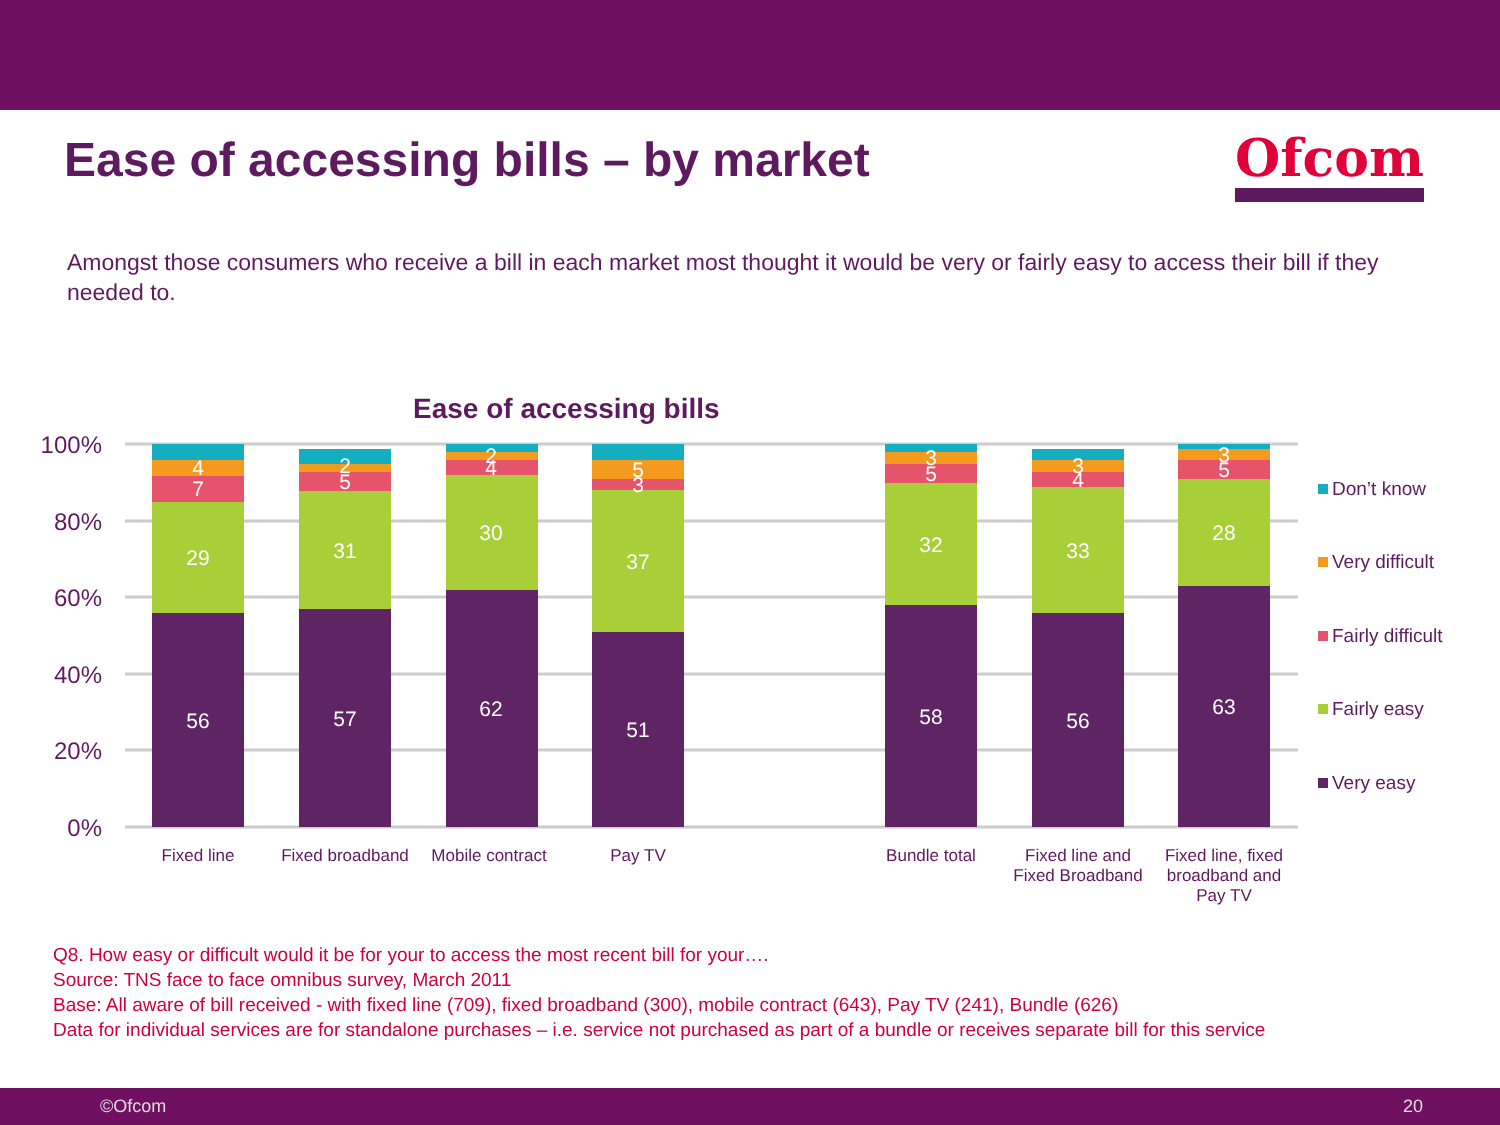Ease of accessing bills – by market
Ofcom
Amongst those consumers who receive a bill in each market most thought it would be very or fairly easy to access their bill if they needed to.
Ease of accessing bills
100%
80%
60%
40%
20%
0%
56
29
7
4
57
31
5
2
62
30
4
2
51
37
3
5
58
32
5
3
56
33
4
3
63
28
5
3
Fixed line
Fixed broadband
Mobile contract
Pay TV
Bundle total
Fixed line and
Fixed Broadband
Fixed line, fixed
broadband and
Pay TV
Don’t know
Very difficult
Fairly difficult
Fairly easy
Very easy
Q8. How easy or difficult would it be for your to access the most recent bill for your….
Source: TNS face to face omnibus survey, March 2011
Base: All aware of bill received - with fixed line (709), fixed broadband (300), mobile contract (643), Pay TV (241), Bundle (626)
Data for individual services are for standalone purchases – i.e. service not purchased as part of a bundle or receives separate bill for this service
©Ofcom 20